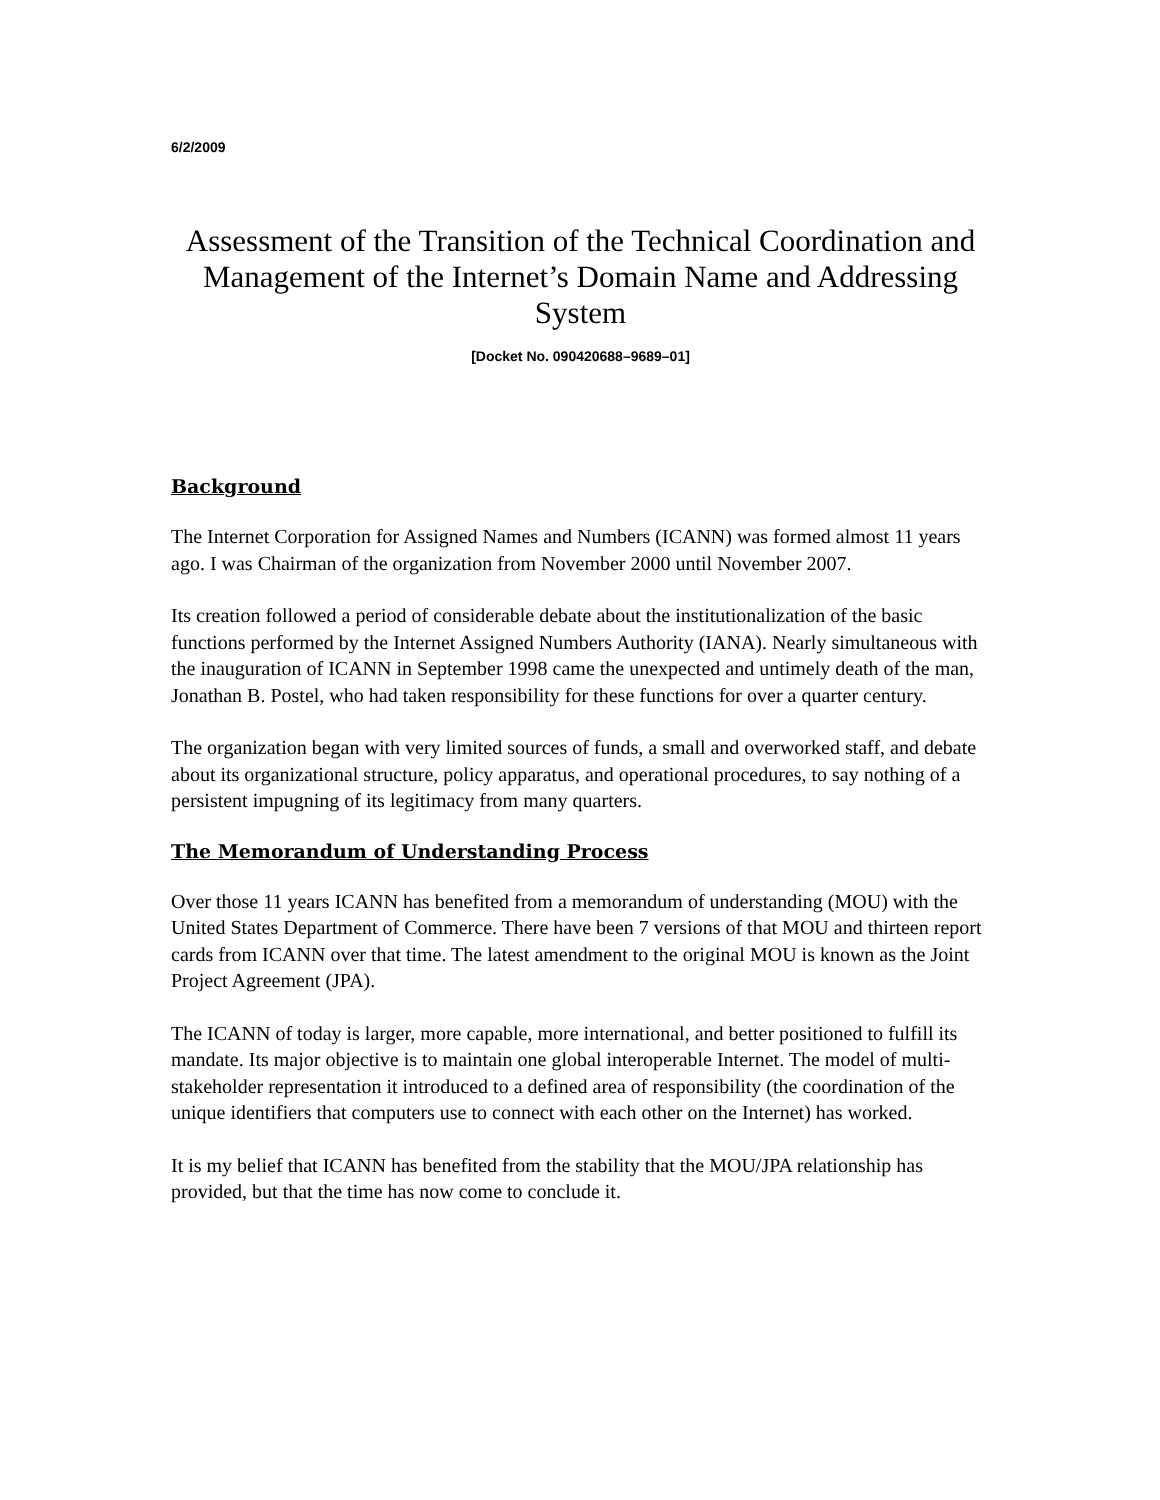6/2/2009
Assessment of the Transition of the Technical Coordination and Management of the Internet’s Domain Name and Addressing System
[Docket No. 090420688–9689–01]
Background
The Internet Corporation for Assigned Names and Numbers (ICANN) was formed almost 11 years ago. I was Chairman of the organization from November 2000 until November 2007.
Its creation followed a period of considerable debate about the institutionalization of the basic functions performed by the Internet Assigned Numbers Authority (IANA). Nearly simultaneous with the inauguration of ICANN in September 1998 came the unexpected and untimely death of the man, Jonathan B. Postel, who had taken responsibility for these functions for over a quarter century.
The organization began with very limited sources of funds, a small and overworked staff, and debate about its organizational structure, policy apparatus, and operational procedures, to say nothing of a persistent impugning of its legitimacy from many quarters.
The Memorandum of Understanding Process
Over those 11 years ICANN has benefited from a memorandum of understanding (MOU) with the United States Department of Commerce. There have been 7 versions of that MOU and thirteen report cards from ICANN over that time. The latest amendment to the original MOU is known as the Joint Project Agreement (JPA).
The ICANN of today is larger, more capable, more international, and better positioned to fulfill its mandate. Its major objective is to maintain one global interoperable Internet. The model of multi-stakeholder representation it introduced to a defined area of responsibility (the coordination of the unique identifiers that computers use to connect with each other on the Internet) has worked.
It is my belief that ICANN has benefited from the stability that the MOU/JPA relationship has provided, but that the time has now come to conclude it.